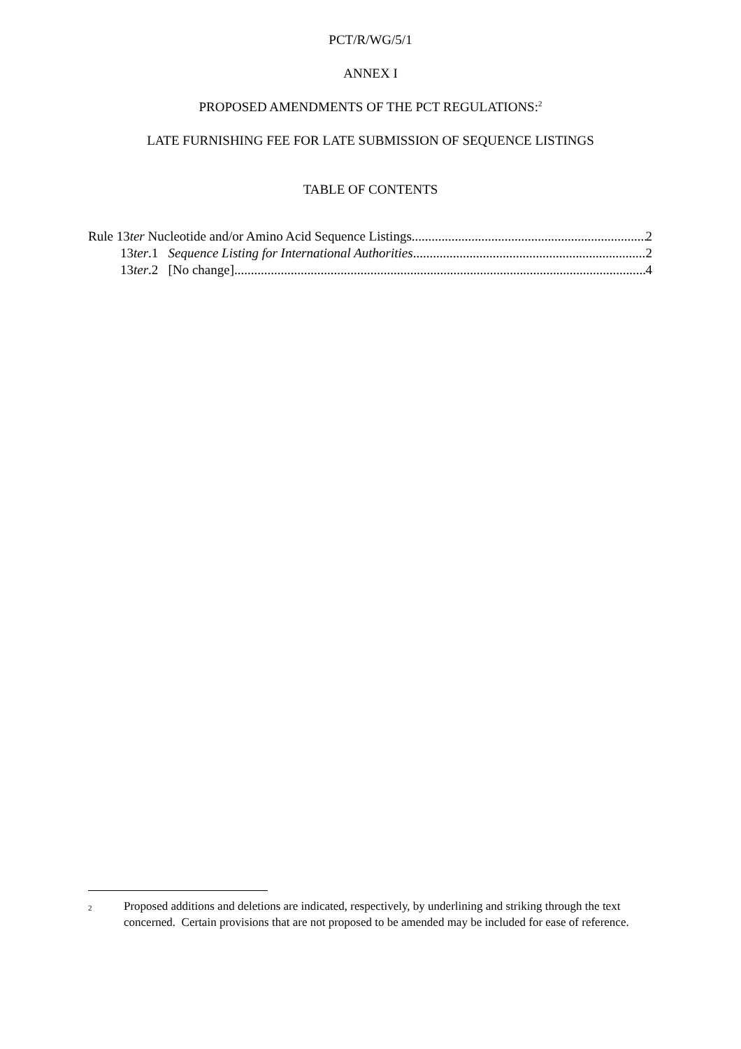PCT/R/WG/5/1
ANNEX I
PROPOSED AMENDMENTS OF THE PCT REGULATIONS:<sup>2</sup>
LATE FURNISHING FEE FOR LATE SUBMISSION OF SEQUENCE LISTINGS
TABLE OF CONTENTS
Rule 13ter Nucleotide and/or Amino Acid Sequence Listings 2
13ter.1 Sequence Listing for International Authorities 2
13ter.2 [No change] 4
2
Proposed additions and deletions are indicated, respectively, by underlining and striking through the text concerned. Certain provisions that are not proposed to be amended may be included for ease of reference.